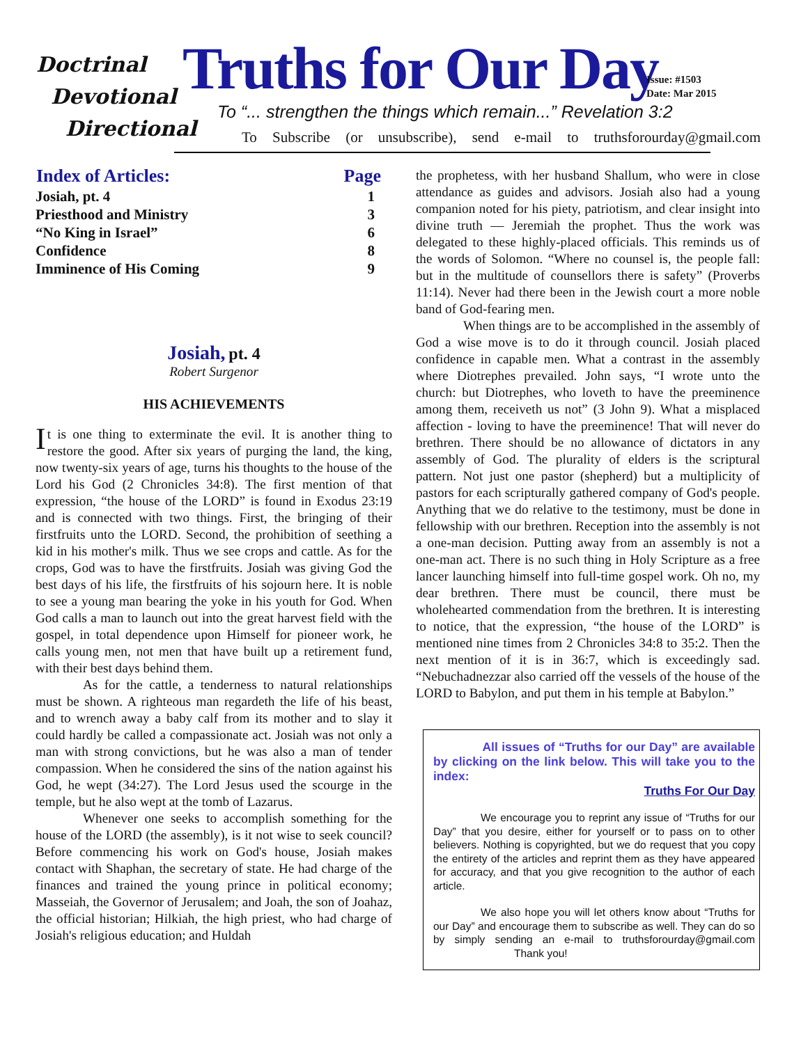Doctrinal
Devotional
Directional
Truths for Our Day
Issue: #1503
Date: Mar 2015
To “... strengthen the things which remain...” Revelation 3:2
To Subscribe (or unsubscribe), send e-mail to truthsforourday@gmail.com
| Index of Articles: | Page |
| --- | --- |
| Josiah, pt. 4 | 1 |
| Priesthood and Ministry | 3 |
| “No King in Israel” | 6 |
| Confidence | 8 |
| Imminence of His Coming | 9 |
Josiah, pt. 4
Robert Surgenor
HIS ACHIEVEMENTS
It is one thing to exterminate the evil. It is another thing to restore the good. After six years of purging the land, the king, now twenty-six years of age, turns his thoughts to the house of the Lord his God (2 Chronicles 34:8). The first mention of that expression, “the house of the LORD” is found in Exodus 23:19 and is connected with two things. First, the bringing of their firstfruits unto the LORD. Second, the prohibition of seething a kid in his mother's milk. Thus we see crops and cattle. As for the crops, God was to have the firstfruits. Josiah was giving God the best days of his life, the firstfruits of his sojourn here. It is noble to see a young man bearing the yoke in his youth for God. When God calls a man to launch out into the great harvest field with the gospel, in total dependence upon Himself for pioneer work, he calls young men, not men that have built up a retirement fund, with their best days behind them.
As for the cattle, a tenderness to natural relationships must be shown. A righteous man regardeth the life of his beast, and to wrench away a baby calf from its mother and to slay it could hardly be called a compassionate act. Josiah was not only a man with strong convictions, but he was also a man of tender compassion. When he considered the sins of the nation against his God, he wept (34:27). The Lord Jesus used the scourge in the temple, but he also wept at the tomb of Lazarus.
Whenever one seeks to accomplish something for the house of the LORD (the assembly), is it not wise to seek council? Before commencing his work on God's house, Josiah makes contact with Shaphan, the secretary of state. He had charge of the finances and trained the young prince in political economy; Masseiah, the Governor of Jerusalem; and Joah, the son of Joahaz, the official historian; Hilkiah, the high priest, who had charge of Josiah's religious education; and Huldah
the prophetess, with her husband Shallum, who were in close attendance as guides and advisors. Josiah also had a young companion noted for his piety, patriotism, and clear insight into divine truth — Jeremiah the prophet. Thus the work was delegated to these highly-placed officials. This reminds us of the words of Solomon. “Where no counsel is, the people fall: but in the multitude of counsellors there is safety” (Proverbs 11:14). Never had there been in the Jewish court a more noble band of God-fearing men.
When things are to be accomplished in the assembly of God a wise move is to do it through council. Josiah placed confidence in capable men. What a contrast in the assembly where Diotrephes prevailed. John says, “I wrote unto the church: but Diotrephes, who loveth to have the preeminence among them, receiveth us not” (3 John 9). What a misplaced affection - loving to have the preeminence! That will never do brethren. There should be no allowance of dictators in any assembly of God. The plurality of elders is the scriptural pattern. Not just one pastor (shepherd) but a multiplicity of pastors for each scripturally gathered company of God's people. Anything that we do relative to the testimony, must be done in fellowship with our brethren. Reception into the assembly is not a one-man decision. Putting away from an assembly is not a one-man act. There is no such thing in Holy Scripture as a free lancer launching himself into full-time gospel work. Oh no, my dear brethren. There must be council, there must be wholehearted commendation from the brethren. It is interesting to notice, that the expression, “the house of the LORD” is mentioned nine times from 2 Chronicles 34:8 to 35:2. Then the next mention of it is in 36:7, which is exceedingly sad. “Nebuchadnezzar also carried off the vessels of the house of the LORD to Babylon, and put them in his temple at Babylon.”
All issues of “Truths for our Day” are available by clicking on the link below. This will take you to the index:
Truths For Our Day
We encourage you to reprint any issue of “Truths for our Day” that you desire, either for yourself or to pass on to other believers. Nothing is copyrighted, but we do request that you copy the entirety of the articles and reprint them as they have appeared for accuracy, and that you give recognition to the author of each article.
We also hope you will let others know about “Truths for our Day” and encourage them to subscribe as well. They can do so by simply sending an e-mail to truthsforourday@gmail.com Thank you!